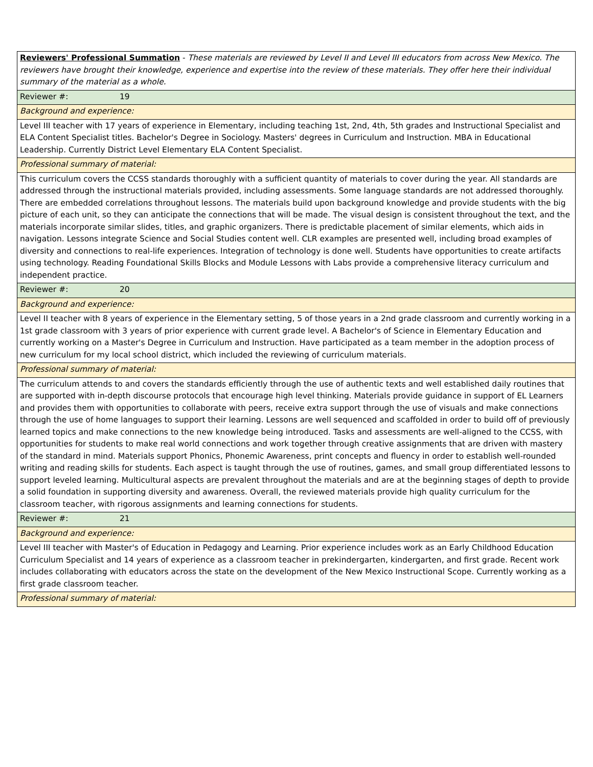| Reviewers' Professional Summation - These materials are reviewed by Level II and Level III educators from across New Mexico. The reviewers have brought their knowledge, experience and expertise into the review of these materials. They offer here their individual summary of the material as a whole. |
| Reviewer #: 19 |
| Background and experience: |
| Level III teacher with 17 years of experience in Elementary, including teaching 1st, 2nd, 4th, 5th grades and Instructional Specialist and ELA Content Specialist titles. Bachelor's Degree in Sociology. Masters' degrees in Curriculum and Instruction. MBA in Educational Leadership. Currently District Level Elementary ELA Content Specialist. |
| Professional summary of material: |
| This curriculum covers the CCSS standards thoroughly with a sufficient quantity of materials to cover during the year. All standards are addressed through the instructional materials provided, including assessments. Some language standards are not addressed thoroughly. There are embedded correlations throughout lessons. The materials build upon background knowledge and provide students with the big picture of each unit, so they can anticipate the connections that will be made. The visual design is consistent throughout the text, and the materials incorporate similar slides, titles, and graphic organizers. There is predictable placement of similar elements, which aids in navigation. Lessons integrate Science and Social Studies content well. CLR examples are presented well, including broad examples of diversity and connections to real-life experiences. Integration of technology is done well. Students have opportunities to create artifacts using technology. Reading Foundational Skills Blocks and Module Lessons with Labs provide a comprehensive literacy curriculum and independent practice. |
| Reviewer #: 20 |
| Background and experience: |
| Level II teacher with 8 years of experience in the Elementary setting, 5 of those years in a 2nd grade classroom and currently working in a 1st grade classroom with 3 years of prior experience with current grade level. A Bachelor's of Science in Elementary Education and currently working on a Master's Degree in Curriculum and Instruction. Have participated as a team member in the adoption process of new curriculum for my local school district, which included the reviewing of curriculum materials. |
| Professional summary of material: |
| The curriculum attends to and covers the standards efficiently through the use of authentic texts and well established daily routines that are supported with in-depth discourse protocols that encourage high level thinking. Materials provide guidance in support of EL Learners and provides them with opportunities to collaborate with peers, receive extra support through the use of visuals and make connections through the use of home languages to support their learning. Lessons are well sequenced and scaffolded in order to build off of previously learned topics and make connections to the new knowledge being introduced. Tasks and assessments are well-aligned to the CCSS, with opportunities for students to make real world connections and work together through creative assignments that are driven with mastery of the standard in mind. Materials support Phonics, Phonemic Awareness, print concepts and fluency in order to establish well-rounded writing and reading skills for students. Each aspect is taught through the use of routines, games, and small group differentiated lessons to support leveled learning. Multicultural aspects are prevalent throughout the materials and are at the beginning stages of depth to provide a solid foundation in supporting diversity and awareness. Overall, the reviewed materials provide high quality curriculum for the classroom teacher, with rigorous assignments and learning connections for students. |
| Reviewer #: 21 |
| Background and experience: |
| Level III teacher with Master's of Education in Pedagogy and Learning. Prior experience includes work as an Early Childhood Education Curriculum Specialist and 14 years of experience as a classroom teacher in prekindergarten, kindergarten, and first grade. Recent work includes collaborating with educators across the state on the development of the New Mexico Instructional Scope. Currently working as a first grade classroom teacher. |
| Professional summary of material: |